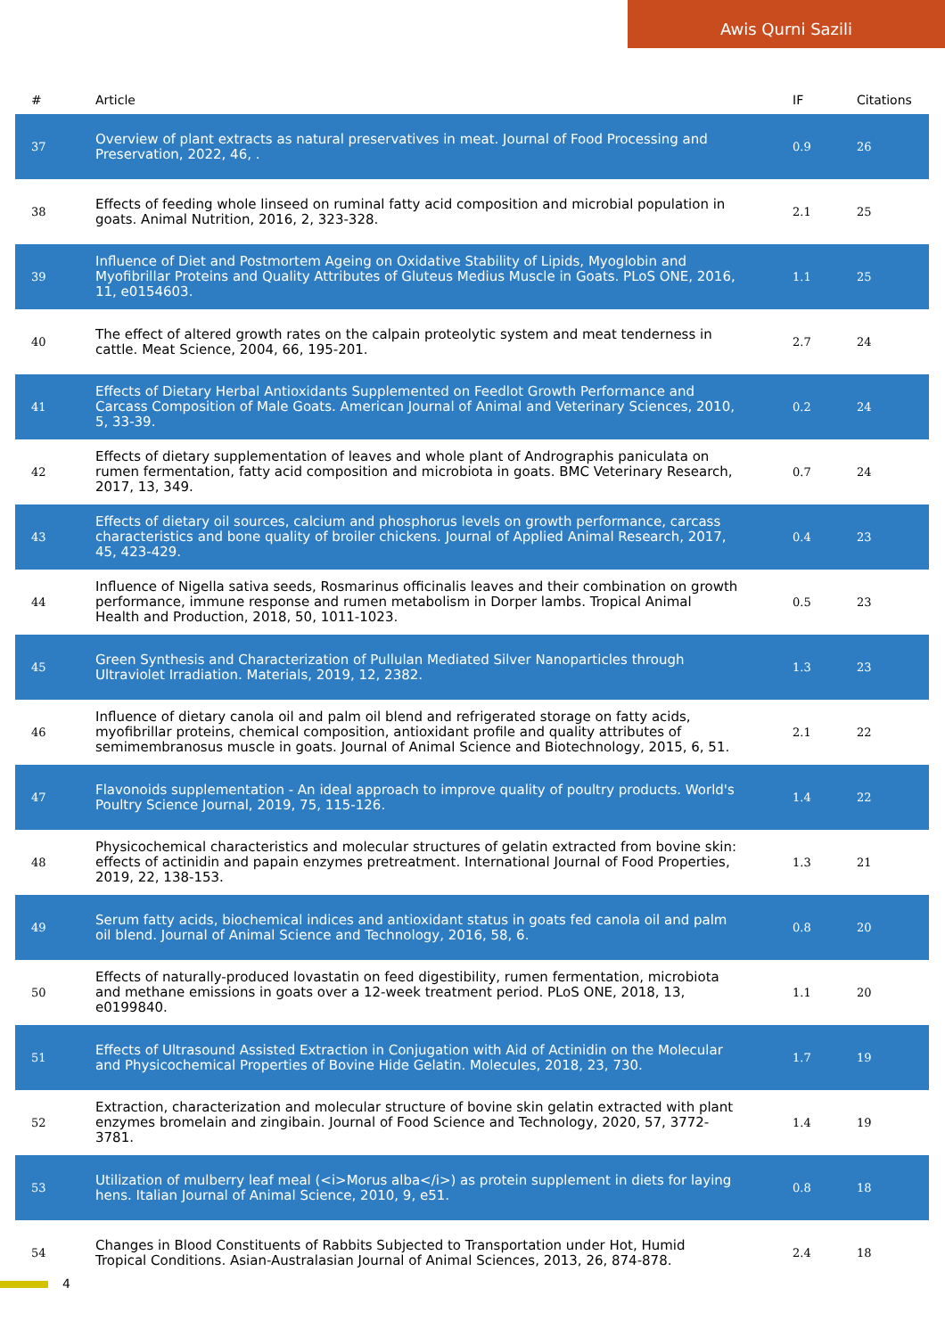Awis Qurni Sazili
| # | Article | IF | Citations |
| --- | --- | --- | --- |
| 37 | Overview of plant extracts as natural preservatives in meat. Journal of Food Processing and Preservation, 2022, 46, . | 0.9 | 26 |
| 38 | Effects of feeding whole linseed on ruminal fatty acid composition and microbial population in goats. Animal Nutrition, 2016, 2, 323-328. | 2.1 | 25 |
| 39 | Influence of Diet and Postmortem Ageing on Oxidative Stability of Lipids, Myoglobin and Myofibrillar Proteins and Quality Attributes of Gluteus Medius Muscle in Goats. PLoS ONE, 2016, 11, e0154603. | 1.1 | 25 |
| 40 | The effect of altered growth rates on the calpain proteolytic system and meat tenderness in cattle. Meat Science, 2004, 66, 195-201. | 2.7 | 24 |
| 41 | Effects of Dietary Herbal Antioxidants Supplemented on Feedlot Growth Performance and Carcass Composition of Male Goats. American Journal of Animal and Veterinary Sciences, 2010, 5, 33-39. | 0.2 | 24 |
| 42 | Effects of dietary supplementation of leaves and whole plant of Andrographis paniculata on rumen fermentation, fatty acid composition and microbiota in goats. BMC Veterinary Research, 2017, 13, 349. | 0.7 | 24 |
| 43 | Effects of dietary oil sources, calcium and phosphorus levels on growth performance, carcass characteristics and bone quality of broiler chickens. Journal of Applied Animal Research, 2017, 45, 423-429. | 0.4 | 23 |
| 44 | Influence of Nigella sativa seeds, Rosmarinus officinalis leaves and their combination on growth performance, immune response and rumen metabolism in Dorper lambs. Tropical Animal Health and Production, 2018, 50, 1011-1023. | 0.5 | 23 |
| 45 | Green Synthesis and Characterization of Pullulan Mediated Silver Nanoparticles through Ultraviolet Irradiation. Materials, 2019, 12, 2382. | 1.3 | 23 |
| 46 | Influence of dietary canola oil and palm oil blend and refrigerated storage on fatty acids, myofibrillar proteins, chemical composition, antioxidant profile and quality attributes of semimembranosus muscle in goats. Journal of Animal Science and Biotechnology, 2015, 6, 51. | 2.1 | 22 |
| 47 | Flavonoids supplementation - An ideal approach to improve quality of poultry products. World's Poultry Science Journal, 2019, 75, 115-126. | 1.4 | 22 |
| 48 | Physicochemical characteristics and molecular structures of gelatin extracted from bovine skin: effects of actinidin and papain enzymes pretreatment. International Journal of Food Properties, 2019, 22, 138-153. | 1.3 | 21 |
| 49 | Serum fatty acids, biochemical indices and antioxidant status in goats fed canola oil and palm oil blend. Journal of Animal Science and Technology, 2016, 58, 6. | 0.8 | 20 |
| 50 | Effects of naturally-produced lovastatin on feed digestibility, rumen fermentation, microbiota and methane emissions in goats over a 12-week treatment period. PLoS ONE, 2018, 13, e0199840. | 1.1 | 20 |
| 51 | Effects of Ultrasound Assisted Extraction in Conjugation with Aid of Actinidin on the Molecular and Physicochemical Properties of Bovine Hide Gelatin. Molecules, 2018, 23, 730. | 1.7 | 19 |
| 52 | Extraction, characterization and molecular structure of bovine skin gelatin extracted with plant enzymes bromelain and zingibain. Journal of Food Science and Technology, 2020, 57, 3772-3781. | 1.4 | 19 |
| 53 | Utilization of mulberry leaf meal (<i>Morus alba</i>) as protein supplement in diets for laying hens. Italian Journal of Animal Science, 2010, 9, e51. | 0.8 | 18 |
| 54 | Changes in Blood Constituents of Rabbits Subjected to Transportation under Hot, Humid Tropical Conditions. Asian-Australasian Journal of Animal Sciences, 2013, 26, 874-878. | 2.4 | 18 |
4